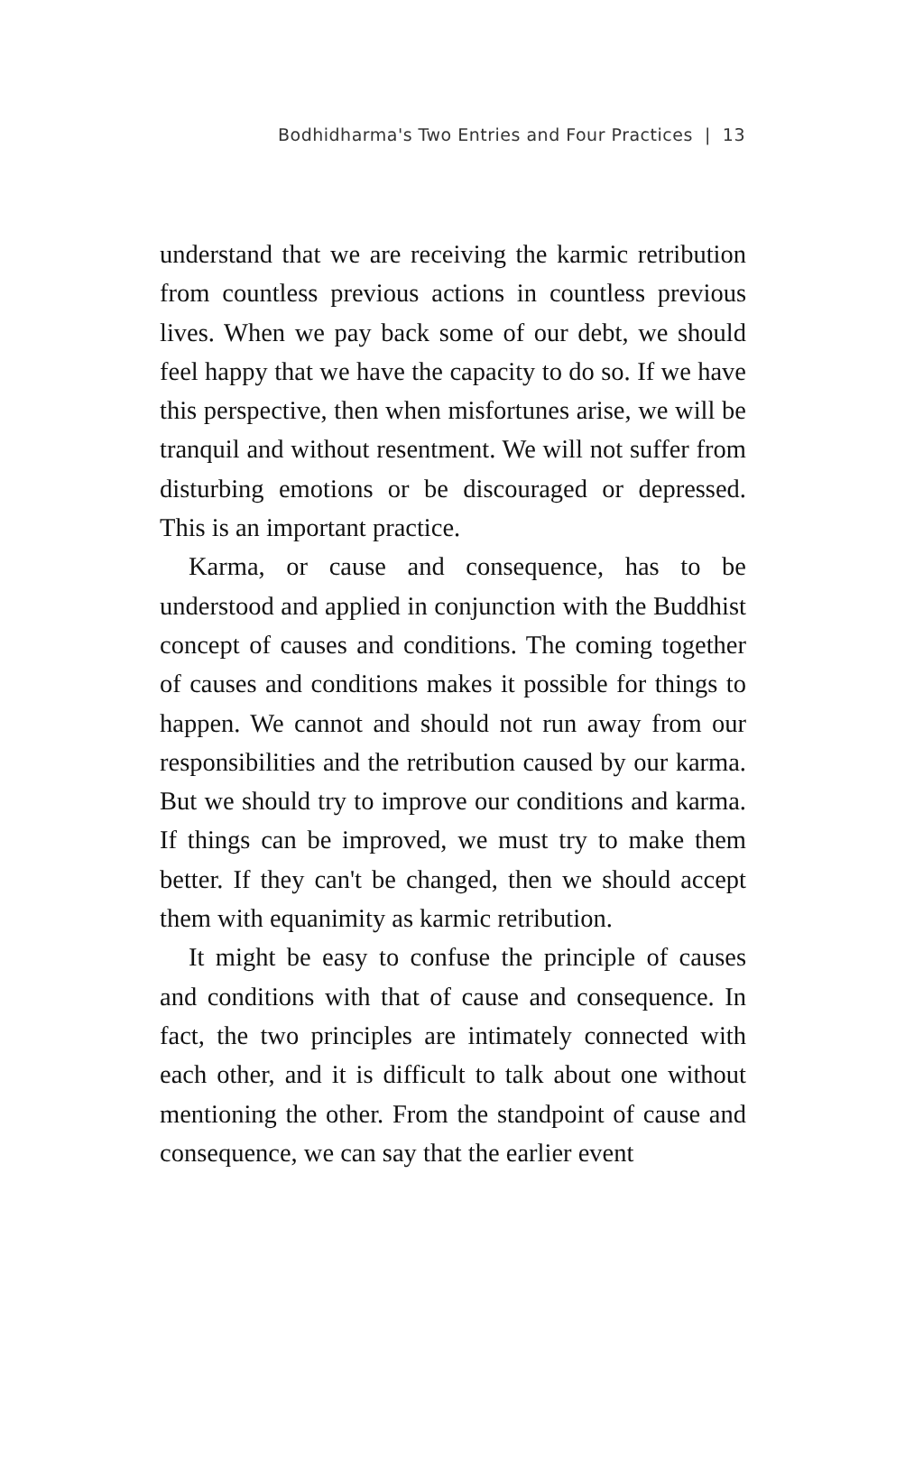Bodhidharma's Two Entries and Four Practices | 13
understand that we are receiving the karmic retribution from countless previous actions in countless previous lives. When we pay back some of our debt, we should feel happy that we have the capacity to do so. If we have this perspective, then when misfortunes arise, we will be tranquil and without resentment. We will not suffer from disturbing emotions or be discouraged or depressed. This is an important practice.
Karma, or cause and consequence, has to be understood and applied in conjunction with the Buddhist concept of causes and conditions. The coming together of causes and conditions makes it possible for things to happen. We cannot and should not run away from our responsibilities and the retribution caused by our karma. But we should try to improve our conditions and karma. If things can be improved, we must try to make them better. If they can't be changed, then we should accept them with equanimity as karmic retribution.
It might be easy to confuse the principle of causes and conditions with that of cause and consequence. In fact, the two principles are intimately connected with each other, and it is difficult to talk about one without mentioning the other. From the standpoint of cause and consequence, we can say that the earlier event